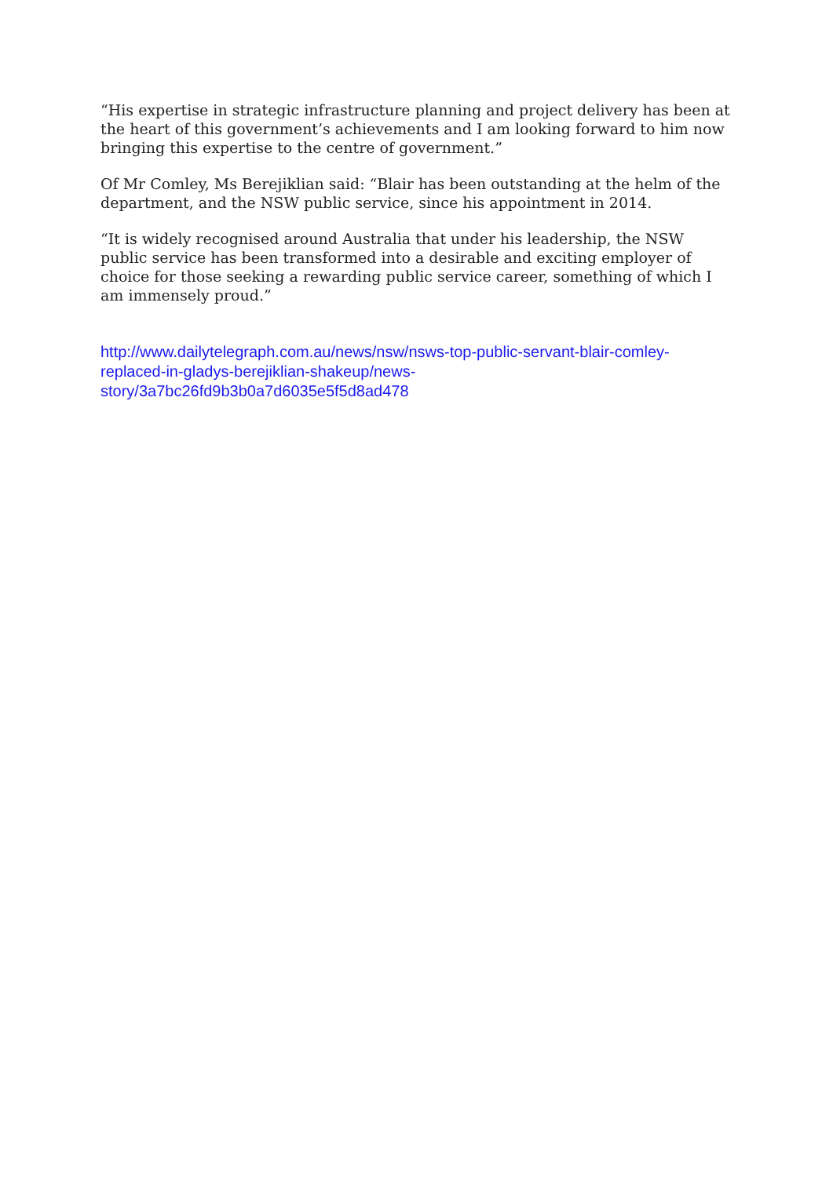“His expertise in strategic infrastructure planning and project delivery has been at the heart of this government’s achievements and I am looking forward to him now bringing this expertise to the centre of government.”
Of Mr Comley, Ms Berejiklian said: “Blair has been outstanding at the helm of the department, and the NSW public service, since his appointment in 2014.
“It is widely recognised around Australia that under his leadership, the NSW public service has been transformed into a desirable and exciting employer of choice for those seeking a rewarding public service career, something of which I am immensely proud.”
http://www.dailytelegraph.com.au/news/nsw/nsws-top-public-servant-blair-comley-
replaced-in-gladys-berejiklian-shakeup/news-
story/3a7bc26fd9b3b0a7d6035e5f5d8ad478